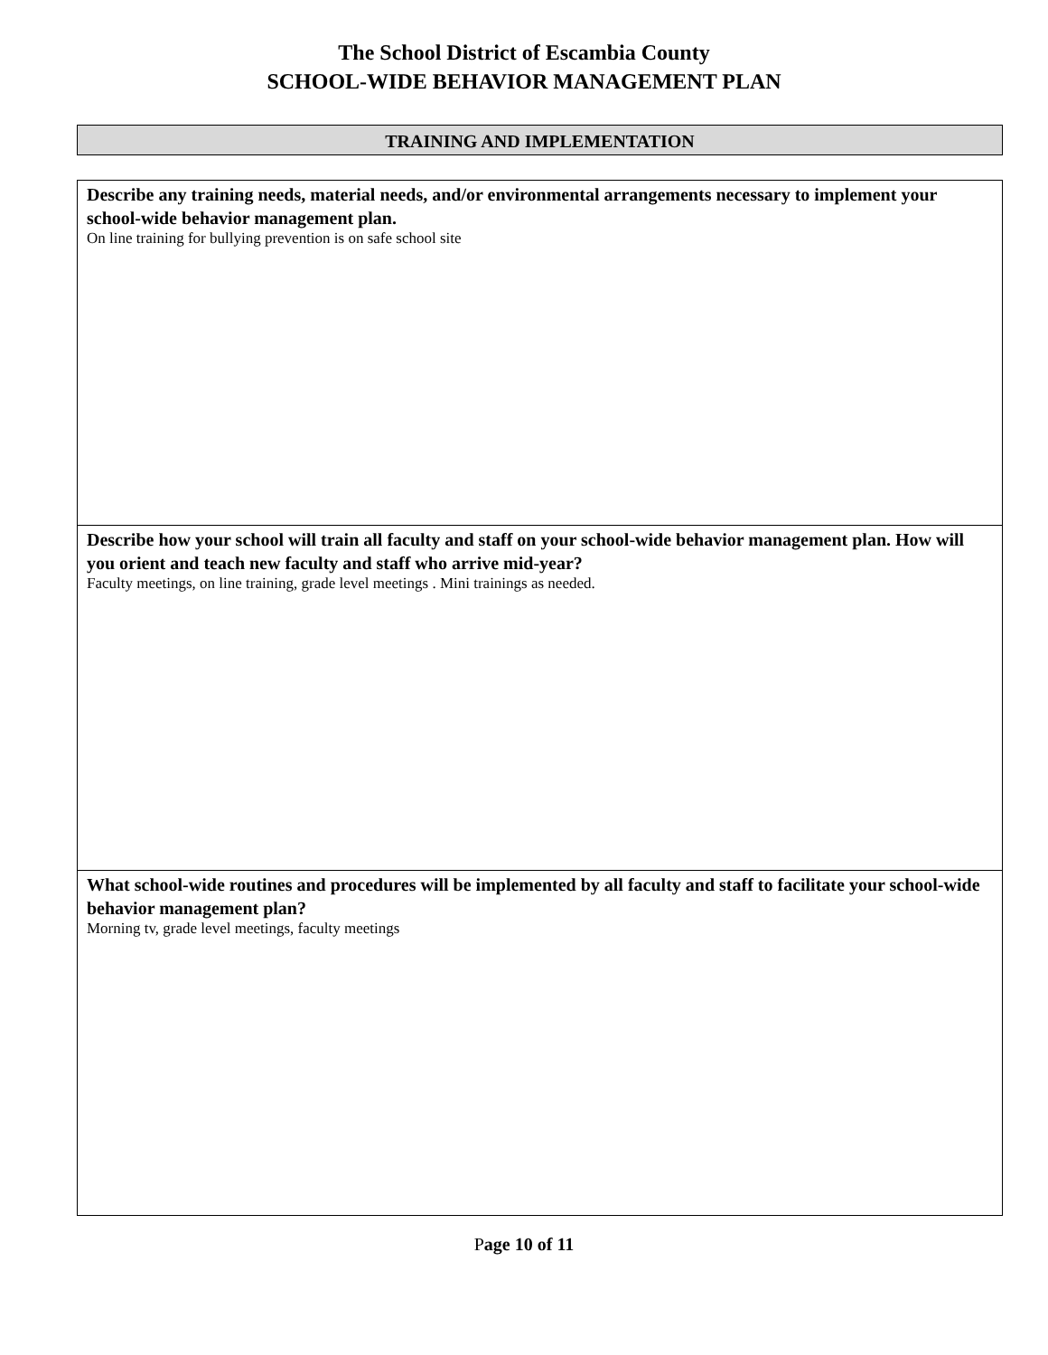The School District of Escambia County
SCHOOL-WIDE BEHAVIOR MANAGEMENT PLAN
TRAINING AND IMPLEMENTATION
| Describe any training needs, material needs, and/or environmental arrangements necessary to implement your school-wide behavior management plan. On line training for bullying prevention is on safe school site |
| Describe how your school will train all faculty and staff on your school-wide behavior management plan. How will you orient and teach new faculty and staff who arrive mid-year? Faculty meetings, on line training, grade level meetings . Mini trainings as needed. |
| What school-wide routines and procedures will be implemented by all faculty and staff to facilitate your school-wide behavior management plan? Morning tv, grade level meetings, faculty meetings |
Page 10 of 11